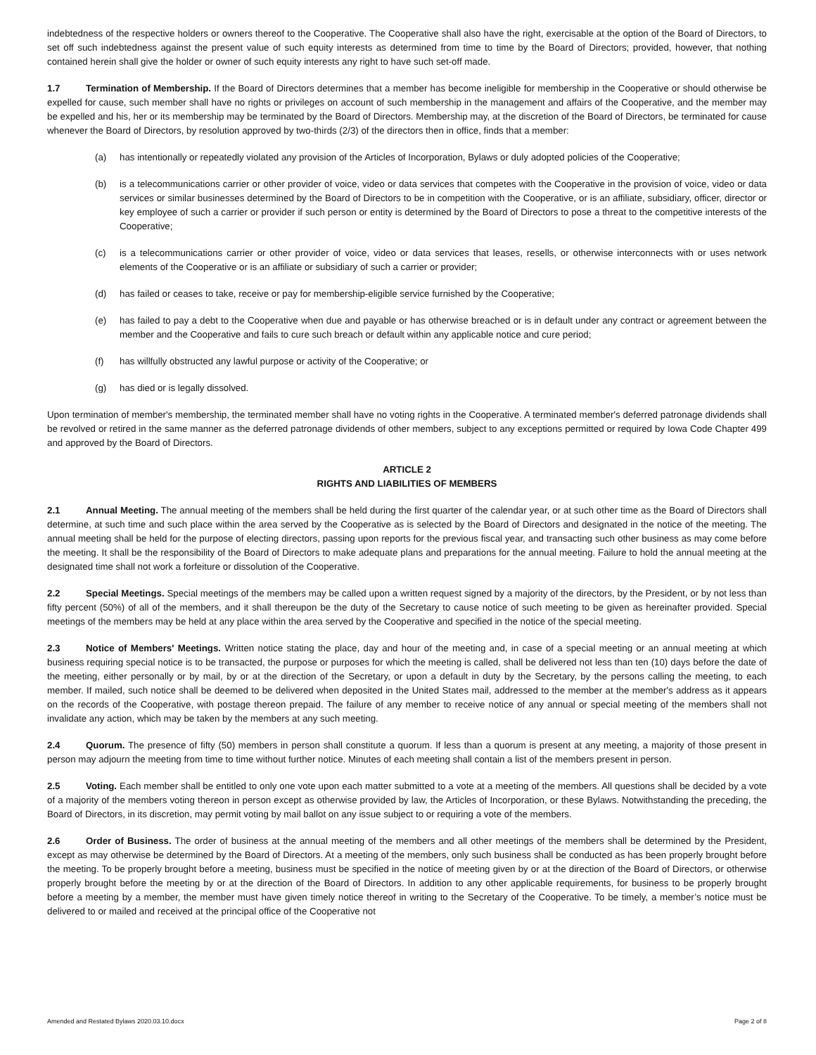indebtedness of the respective holders or owners thereof to the Cooperative. The Cooperative shall also have the right, exercisable at the option of the Board of Directors, to set off such indebtedness against the present value of such equity interests as determined from time to time by the Board of Directors; provided, however, that nothing contained herein shall give the holder or owner of such equity interests any right to have such set-off made.
1.7 Termination of Membership. If the Board of Directors determines that a member has become ineligible for membership in the Cooperative or should otherwise be expelled for cause, such member shall have no rights or privileges on account of such membership in the management and affairs of the Cooperative, and the member may be expelled and his, her or its membership may be terminated by the Board of Directors. Membership may, at the discretion of the Board of Directors, be terminated for cause whenever the Board of Directors, by resolution approved by two-thirds (2/3) of the directors then in office, finds that a member:
(a) has intentionally or repeatedly violated any provision of the Articles of Incorporation, Bylaws or duly adopted policies of the Cooperative;
(b) is a telecommunications carrier or other provider of voice, video or data services that competes with the Cooperative in the provision of voice, video or data services or similar businesses determined by the Board of Directors to be in competition with the Cooperative, or is an affiliate, subsidiary, officer, director or key employee of such a carrier or provider if such person or entity is determined by the Board of Directors to pose a threat to the competitive interests of the Cooperative;
(c) is a telecommunications carrier or other provider of voice, video or data services that leases, resells, or otherwise interconnects with or uses network elements of the Cooperative or is an affiliate or subsidiary of such a carrier or provider;
(d) has failed or ceases to take, receive or pay for membership-eligible service furnished by the Cooperative;
(e) has failed to pay a debt to the Cooperative when due and payable or has otherwise breached or is in default under any contract or agreement between the member and the Cooperative and fails to cure such breach or default within any applicable notice and cure period;
(f) has willfully obstructed any lawful purpose or activity of the Cooperative; or
(g) has died or is legally dissolved.
Upon termination of member's membership, the terminated member shall have no voting rights in the Cooperative. A terminated member's deferred patronage dividends shall be revolved or retired in the same manner as the deferred patronage dividends of other members, subject to any exceptions permitted or required by Iowa Code Chapter 499 and approved by the Board of Directors.
ARTICLE 2
RIGHTS AND LIABILITIES OF MEMBERS
2.1 Annual Meeting. The annual meeting of the members shall be held during the first quarter of the calendar year, or at such other time as the Board of Directors shall determine, at such time and such place within the area served by the Cooperative as is selected by the Board of Directors and designated in the notice of the meeting. The annual meeting shall be held for the purpose of electing directors, passing upon reports for the previous fiscal year, and transacting such other business as may come before the meeting. It shall be the responsibility of the Board of Directors to make adequate plans and preparations for the annual meeting. Failure to hold the annual meeting at the designated time shall not work a forfeiture or dissolution of the Cooperative.
2.2 Special Meetings. Special meetings of the members may be called upon a written request signed by a majority of the directors, by the President, or by not less than fifty percent (50%) of all of the members, and it shall thereupon be the duty of the Secretary to cause notice of such meeting to be given as hereinafter provided. Special meetings of the members may be held at any place within the area served by the Cooperative and specified in the notice of the special meeting.
2.3 Notice of Members' Meetings. Written notice stating the place, day and hour of the meeting and, in case of a special meeting or an annual meeting at which business requiring special notice is to be transacted, the purpose or purposes for which the meeting is called, shall be delivered not less than ten (10) days before the date of the meeting, either personally or by mail, by or at the direction of the Secretary, or upon a default in duty by the Secretary, by the persons calling the meeting, to each member. If mailed, such notice shall be deemed to be delivered when deposited in the United States mail, addressed to the member at the member's address as it appears on the records of the Cooperative, with postage thereon prepaid. The failure of any member to receive notice of any annual or special meeting of the members shall not invalidate any action, which may be taken by the members at any such meeting.
2.4 Quorum. The presence of fifty (50) members in person shall constitute a quorum. If less than a quorum is present at any meeting, a majority of those present in person may adjourn the meeting from time to time without further notice. Minutes of each meeting shall contain a list of the members present in person.
2.5 Voting. Each member shall be entitled to only one vote upon each matter submitted to a vote at a meeting of the members. All questions shall be decided by a vote of a majority of the members voting thereon in person except as otherwise provided by law, the Articles of Incorporation, or these Bylaws. Notwithstanding the preceding, the Board of Directors, in its discretion, may permit voting by mail ballot on any issue subject to or requiring a vote of the members.
2.6 Order of Business. The order of business at the annual meeting of the members and all other meetings of the members shall be determined by the President, except as may otherwise be determined by the Board of Directors. At a meeting of the members, only such business shall be conducted as has been properly brought before the meeting. To be properly brought before a meeting, business must be specified in the notice of meeting given by or at the direction of the Board of Directors, or otherwise properly brought before the meeting by or at the direction of the Board of Directors. In addition to any other applicable requirements, for business to be properly brought before a meeting by a member, the member must have given timely notice thereof in writing to the Secretary of the Cooperative. To be timely, a member’s notice must be delivered to or mailed and received at the principal office of the Cooperative not
Amended and Restated Bylaws 2020.03.10.docx Page 2 of 8